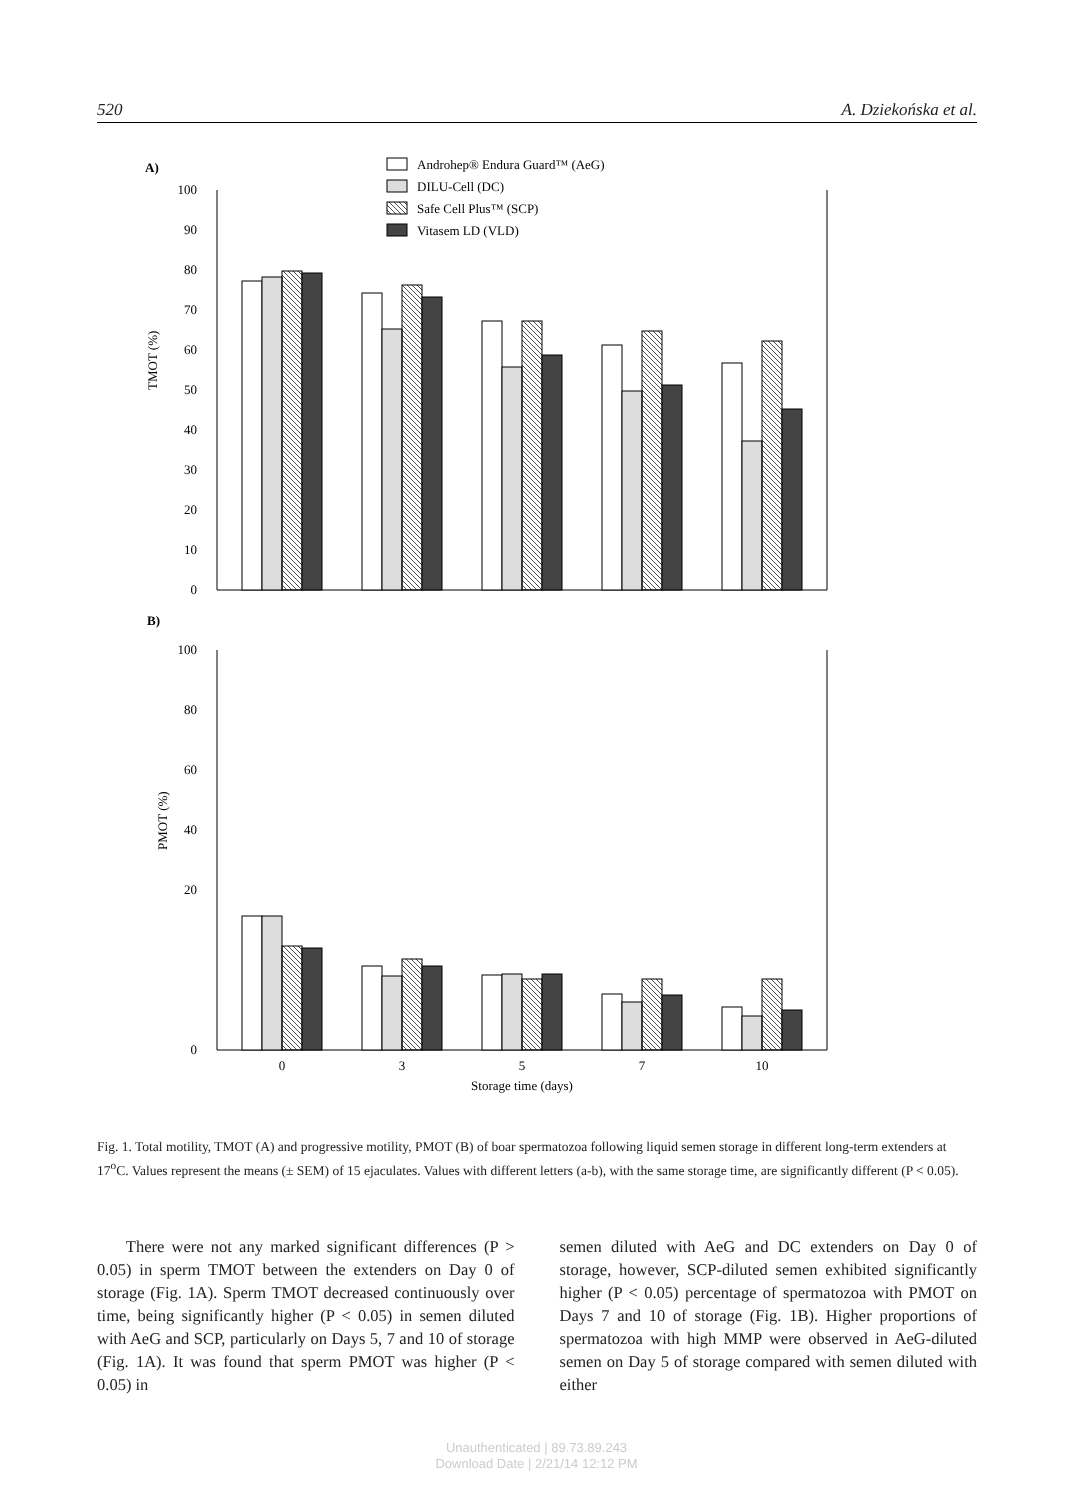520 A. Dziekońska et al.
A)
Androhep® Endura Guard™ (AeG)
DILU-Cell (DC)
Safe Cell Plus™ (SCP)
Vitasem LD (VLD)
100
90
80
70
60
50
40
30
20
10
0
TMOT (%)
B)
100
80
60
40
20
0
PMOT (%)
0
3
5
7
10
Storage time (days)
Fig. 1. Total motility, TMOT (A) and progressive motility, PMOT (B) of boar spermatozoa following liquid semen storage in different long-term extenders at 17<sup>o</sup>C. Values represent the means (± SEM) of 15 ejaculates. Values with different letters (a-b), with the same storage time, are significantly different (P < 0.05).
There were not any marked significant differences (P > 0.05) in sperm TMOT between the extenders on Day 0 of storage (Fig. 1A). Sperm TMOT decreased continuously over time, being significantly higher (P < 0.05) in semen diluted with AeG and SCP, particularly on Days 5, 7 and 10 of storage (Fig. 1A). It was found that sperm PMOT was higher (P < 0.05) in
semen diluted with AeG and DC extenders on Day 0 of storage, however, SCP-diluted semen exhibited significantly higher (P < 0.05) percentage of spermatozoa with PMOT on Days 7 and 10 of storage (Fig. 1B). Higher proportions of spermatozoa with high MMP were observed in AeG-diluted semen on Day 5 of storage compared with semen diluted with either
Unauthenticated | 89.73.89.243
Download Date | 2/21/14 12:12 PM